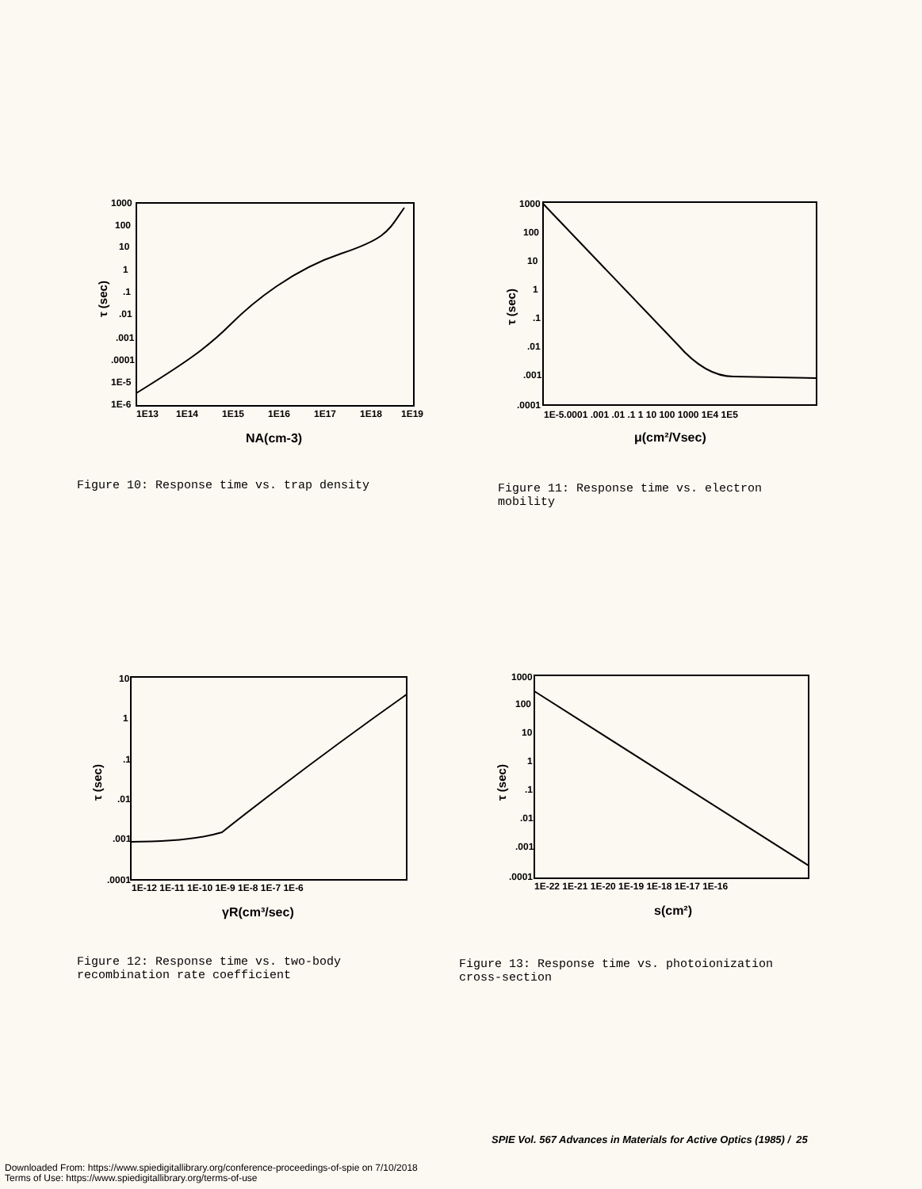1000
100
10
1
.1
.01
.001
.0001
1E-5
1E-6
1E13
1E14
1E15
1E16
1E17
1E18
1E19
NA(cm-3)
τ (sec)
1000
100
10
1
.1
.01
.001
.0001
1E-5.0001 .001 .01 .1 1 10 100 1000 1E4 1E5
μ(cm²/Vsec)
τ (sec)
Figure 10: Response time vs. trap density
Figure 11: Response time vs. electron
mobility
10
1
.1
.01
.001
.0001
1E-12 1E-11 1E-10 1E-9 1E-8 1E-7 1E-6
γR(cm³/sec)
τ (sec)
1000
100
10
1
.1
.01
.001
.0001
1E-22 1E-21 1E-20 1E-19 1E-18 1E-17 1E-16
s(cm²)
τ (sec)
Figure 12: Response time vs. two-body
recombination rate coefficient
Figure 13: Response time vs. photoionization
cross-section
SPIE Vol. 567 Advances in Materials for Active Optics (1985) / 25
Downloaded From: https://www.spiedigitallibrary.org/conference-proceedings-of-spie on 7/10/2018
Terms of Use: https://www.spiedigitallibrary.org/terms-of-use